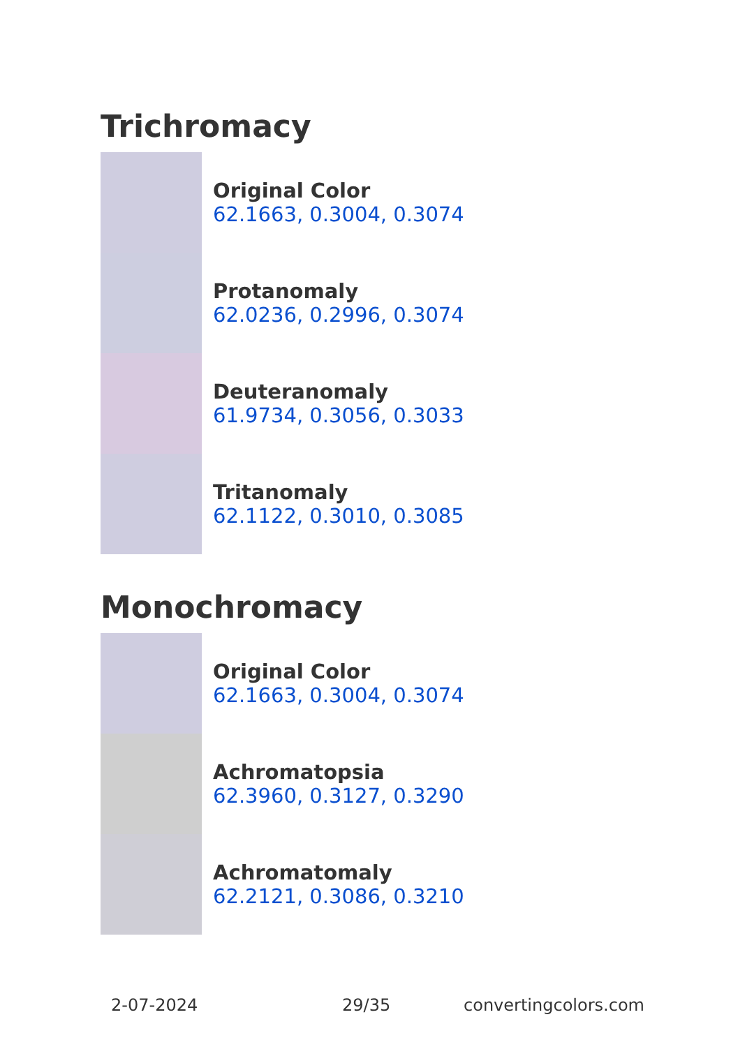Trichromacy
Original Color
62.1663, 0.3004, 0.3074
Protanomaly
62.0236, 0.2996, 0.3074
Deuteranomaly
61.9734, 0.3056, 0.3033
Tritanomaly
62.1122, 0.3010, 0.3085
Monochromacy
Original Color
62.1663, 0.3004, 0.3074
Achromatopsia
62.3960, 0.3127, 0.3290
Achromatomaly
62.2121, 0.3086, 0.3210
2-07-2024 29/35 convertingcolors.com